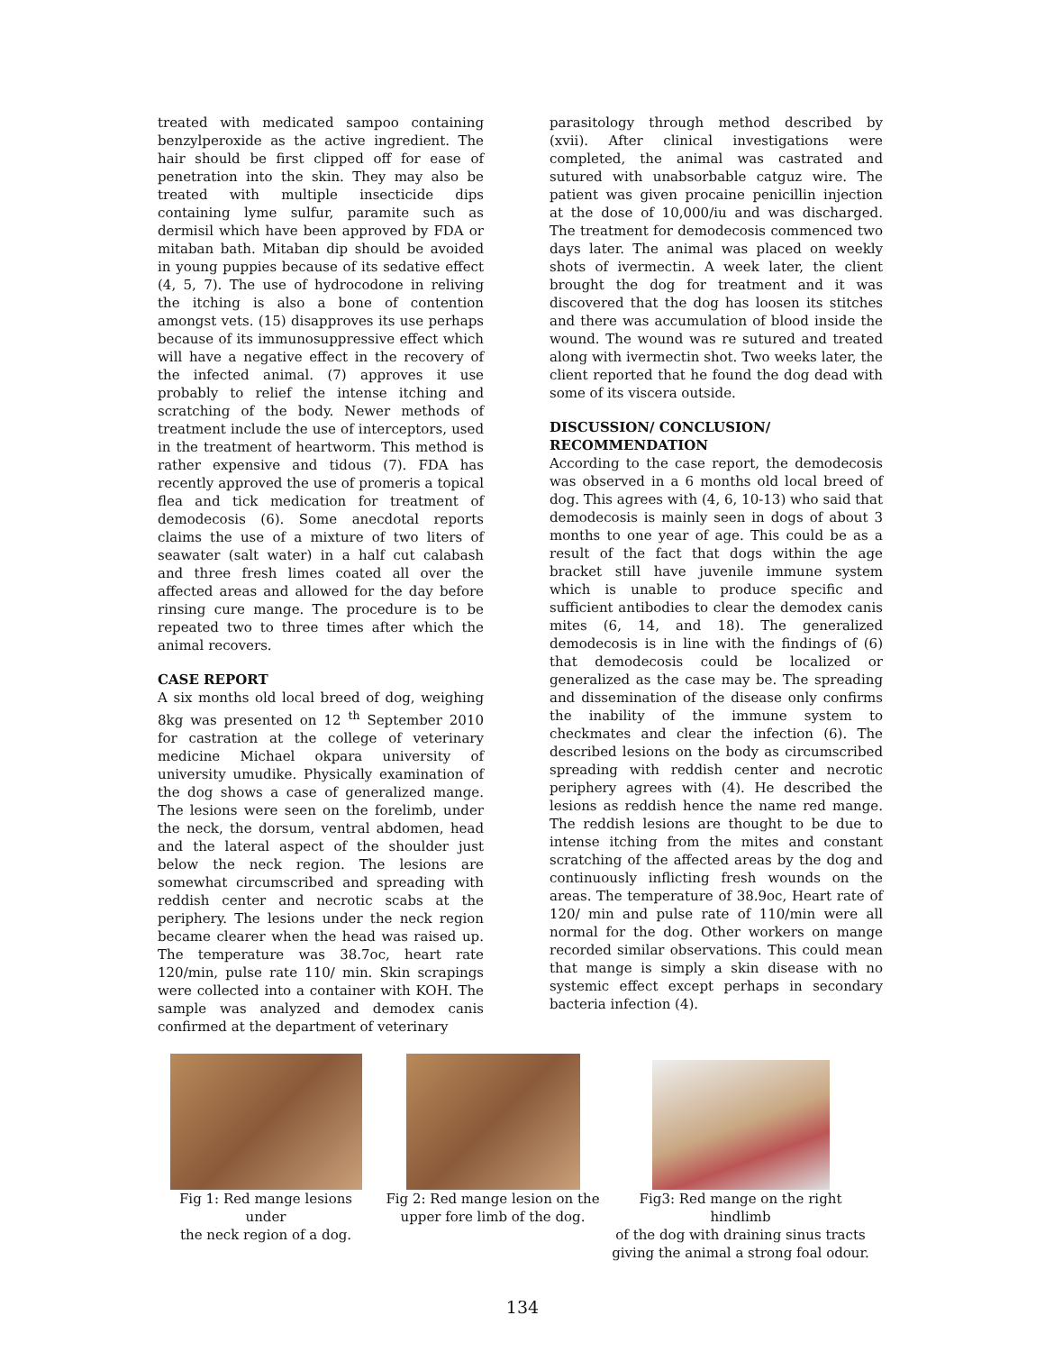treated with medicated sampoo containing benzylperoxide as the active ingredient. The hair should be first clipped off for ease of penetration into the skin. They may also be treated with multiple insecticide dips containing lyme sulfur, paramite such as dermisil which have been approved by FDA or mitaban bath. Mitaban dip should be avoided in young puppies because of its sedative effect (4, 5, 7). The use of hydrocodone in reliving the itching is also a bone of contention amongst vets. (15) disapproves its use perhaps because of its immunosuppressive effect which will have a negative effect in the recovery of the infected animal. (7) approves it use probably to relief the intense itching and scratching of the body. Newer methods of treatment include the use of interceptors, used in the treatment of heartworm. This method is rather expensive and tidous (7). FDA has recently approved the use of promeris a topical flea and tick medication for treatment of demodecosis (6). Some anecdotal reports claims the use of a mixture of two liters of seawater (salt water) in a half cut calabash and three fresh limes coated all over the affected areas and allowed for the day before rinsing cure mange. The procedure is to be repeated two to three times after which the animal recovers.
CASE REPORT
A six months old local breed of dog, weighing 8kg was presented on 12 <sup>th</sup> September 2010 for castration at the college of veterinary medicine Michael okpara university of university umudike. Physically examination of the dog shows a case of generalized mange. The lesions were seen on the forelimb, under the neck, the dorsum, ventral abdomen, head and the lateral aspect of the shoulder just below the neck region. The lesions are somewhat circumscribed and spreading with reddish center and necrotic scabs at the periphery. The lesions under the neck region became clearer when the head was raised up. The temperature was 38.7oc, heart rate 120/min, pulse rate 110/ min. Skin scrapings were collected into a container with KOH. The sample was analyzed and demodex canis confirmed at the department of veterinary
parasitology through method described by (xvii). After clinical investigations were completed, the animal was castrated and sutured with unabsorbable catguz wire. The patient was given procaine penicillin injection at the dose of 10,000/iu and was discharged. The treatment for demodecosis commenced two days later. The animal was placed on weekly shots of ivermectin. A week later, the client brought the dog for treatment and it was discovered that the dog has loosen its stitches and there was accumulation of blood inside the wound. The wound was re sutured and treated along with ivermectin shot. Two weeks later, the client reported that he found the dog dead with some of its viscera outside.
DISCUSSION/ CONCLUSION/
RECOMMENDATION
According to the case report, the demodecosis was observed in a 6 months old local breed of dog. This agrees with (4, 6, 10-13) who said that demodecosis is mainly seen in dogs of about 3 months to one year of age. This could be as a result of the fact that dogs within the age bracket still have juvenile immune system which is unable to produce specific and sufficient antibodies to clear the demodex canis mites (6, 14, and 18). The generalized demodecosis is in line with the findings of (6) that demodecosis could be localized or generalized as the case may be. The spreading and dissemination of the disease only confirms the inability of the immune system to checkmates and clear the infection (6). The described lesions on the body as circumscribed spreading with reddish center and necrotic periphery agrees with (4). He described the lesions as reddish hence the name red mange. The reddish lesions are thought to be due to intense itching from the mites and constant scratching of the affected areas by the dog and continuously inflicting fresh wounds on the areas. The temperature of 38.9oc, Heart rate of 120/ min and pulse rate of 110/min were all normal for the dog. Other workers on mange recorded similar observations. This could mean that mange is simply a skin disease with no systemic effect except perhaps in secondary bacteria infection (4).
Fig 1: Red mange lesions under
the neck region of a dog.
Fig 2: Red mange lesion on the
upper fore limb of the dog.
Fig3: Red mange on the right hindlimb
of the dog with draining sinus tracts
giving the animal a strong foal odour.
134